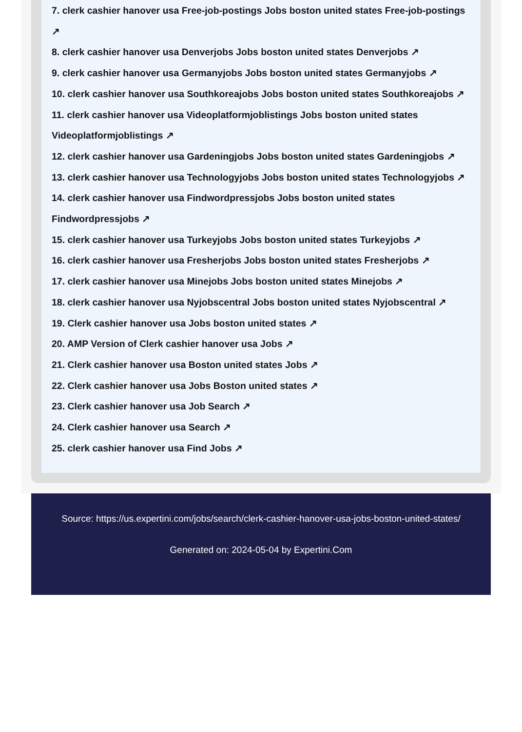7. clerk cashier hanover usa Free-job-postings Jobs boston united states Free-job-postings ↗
8. clerk cashier hanover usa Denverjobs Jobs boston united states Denverjobs ↗
9. clerk cashier hanover usa Germanyjobs Jobs boston united states Germanyjobs ↗
10. clerk cashier hanover usa Southkoreajobs Jobs boston united states Southkoreajobs ↗
11. clerk cashier hanover usa Videoplatformjoblistings Jobs boston united states Videoplatformjoblistings ↗
12. clerk cashier hanover usa Gardeningjobs Jobs boston united states Gardeningjobs ↗
13. clerk cashier hanover usa Technologyjobs Jobs boston united states Technologyjobs ↗
14. clerk cashier hanover usa Findwordpressjobs Jobs boston united states Findwordpressjobs ↗
15. clerk cashier hanover usa Turkeyjobs Jobs boston united states Turkeyjobs ↗
16. clerk cashier hanover usa Fresherjobs Jobs boston united states Fresherjobs ↗
17. clerk cashier hanover usa Minejobs Jobs boston united states Minejobs ↗
18. clerk cashier hanover usa Nyjobscentral Jobs boston united states Nyjobscentral ↗
19. Clerk cashier hanover usa Jobs boston united states ↗
20. AMP Version of Clerk cashier hanover usa Jobs ↗
21. Clerk cashier hanover usa Boston united states Jobs ↗
22. Clerk cashier hanover usa Jobs Boston united states ↗
23. Clerk cashier hanover usa Job Search ↗
24. Clerk cashier hanover usa Search ↗
25. clerk cashier hanover usa Find Jobs ↗
Source: https://us.expertini.com/jobs/search/clerk-cashier-hanover-usa-jobs-boston-united-states/
Generated on: 2024-05-04 by Expertini.Com